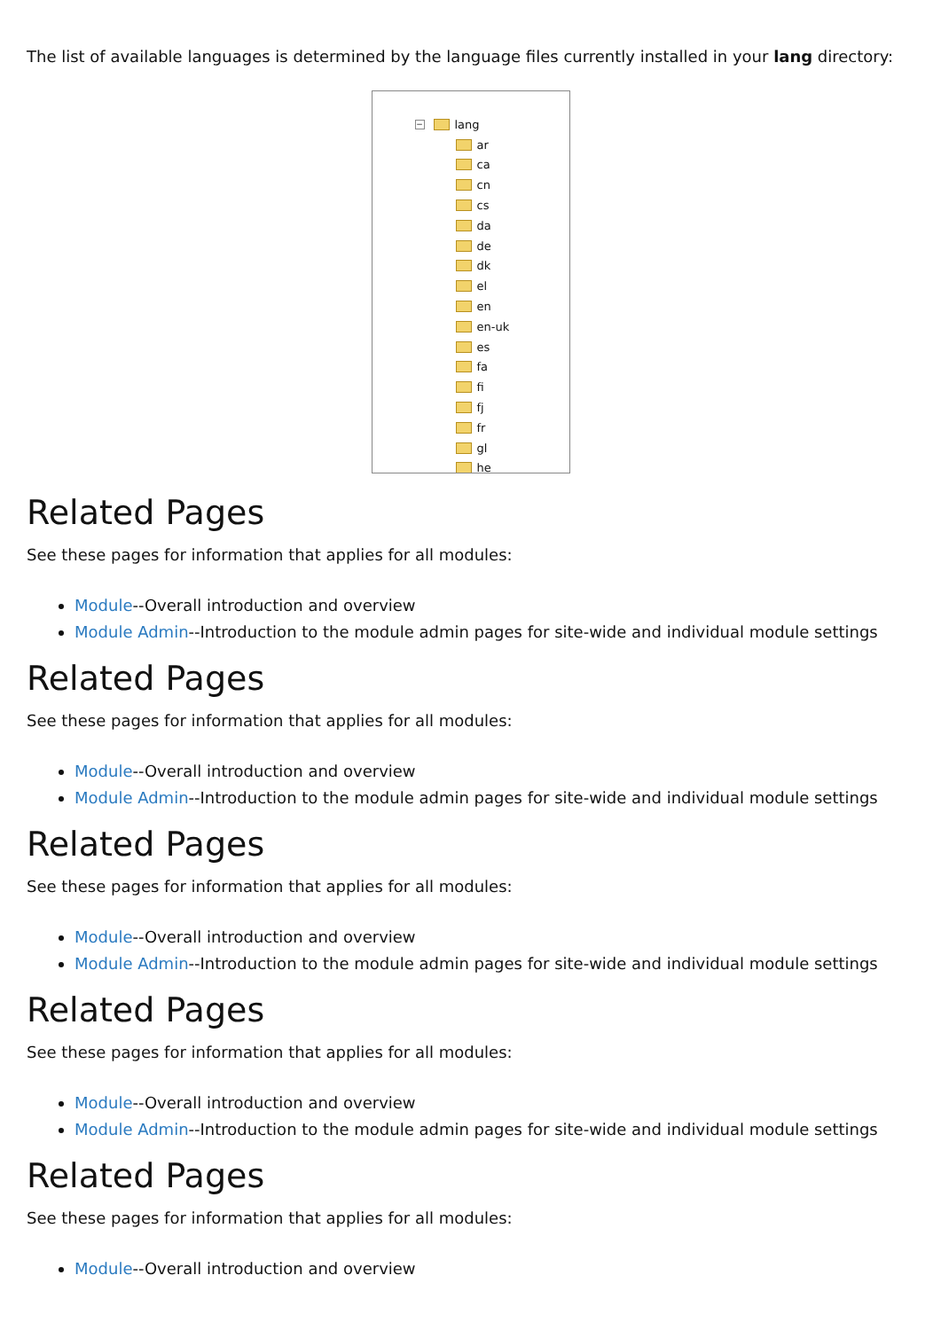The list of available languages is determined by the language files currently installed in your lang directory:
− lang
ar
ca
cn
cs
da
de
dk
el
en
en-uk
es
fa
fi
fj
fr
gl
he
Related Pages
See these pages for information that applies for all modules:
Module--Overall introduction and overview
Module Admin--Introduction to the module admin pages for site-wide and individual module settings
Related Pages
See these pages for information that applies for all modules:
Module--Overall introduction and overview
Module Admin--Introduction to the module admin pages for site-wide and individual module settings
Related Pages
See these pages for information that applies for all modules:
Module--Overall introduction and overview
Module Admin--Introduction to the module admin pages for site-wide and individual module settings
Related Pages
See these pages for information that applies for all modules:
Module--Overall introduction and overview
Module Admin--Introduction to the module admin pages for site-wide and individual module settings
Related Pages
See these pages for information that applies for all modules:
Module--Overall introduction and overview